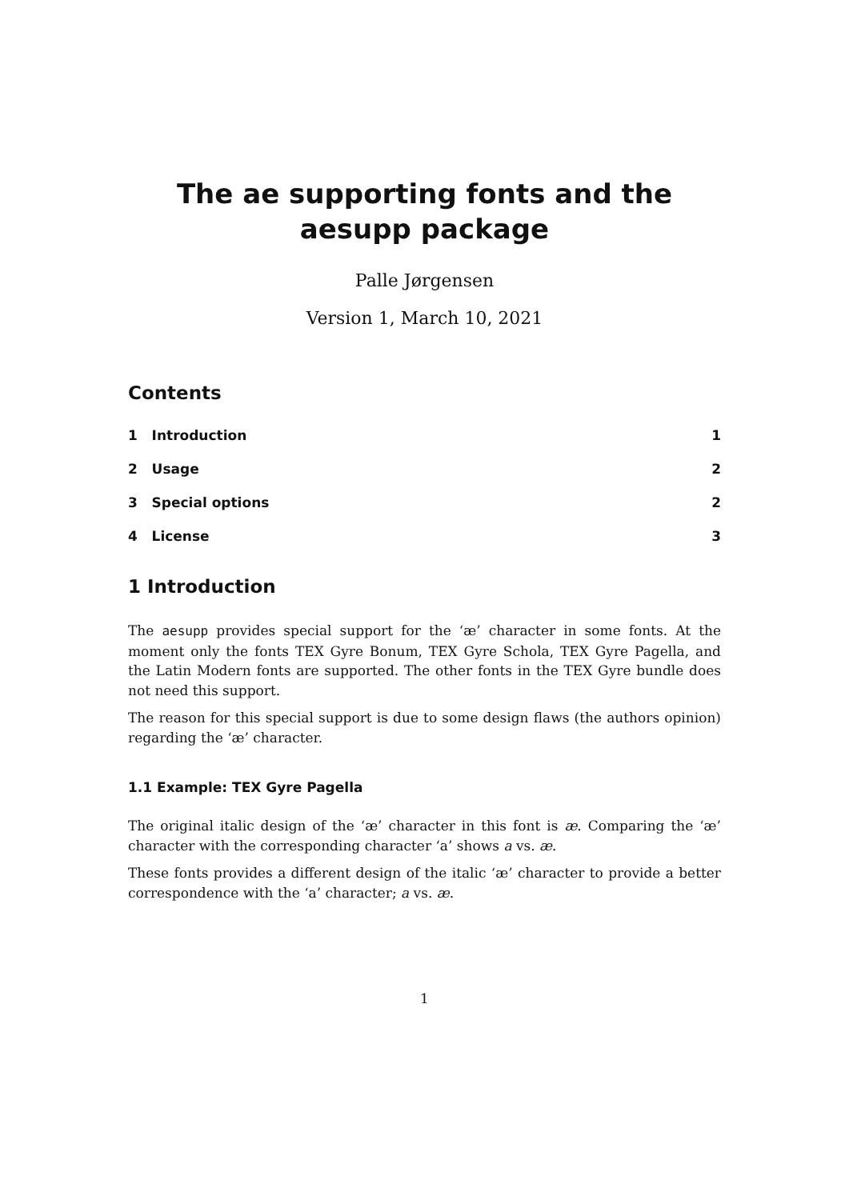The ae supporting fonts and the aesupp package
Palle Jørgensen
Version 1, March 10, 2021
Contents
1 Introduction 1
2 Usage 2
3 Special options 2
4 License 3
1 Introduction
The aesupp provides special support for the ‘æ’ character in some fonts. At the moment only the fonts TEX Gyre Bonum, TEX Gyre Schola, TEX Gyre Pagella, and the Latin Modern fonts are supported. The other fonts in the TEX Gyre bundle does not need this support.
The reason for this special support is due to some design flaws (the authors opinion) regarding the ‘æ’ character.
1.1 Example: TEX Gyre Pagella
The original italic design of the ‘æ’ character in this font is æ. Comparing the ‘æ’ character with the corresponding character ‘a’ shows a vs. æ.
These fonts provides a different design of the italic ‘æ’ character to provide a better correspondence with the ‘a’ character; a vs. æ.
1